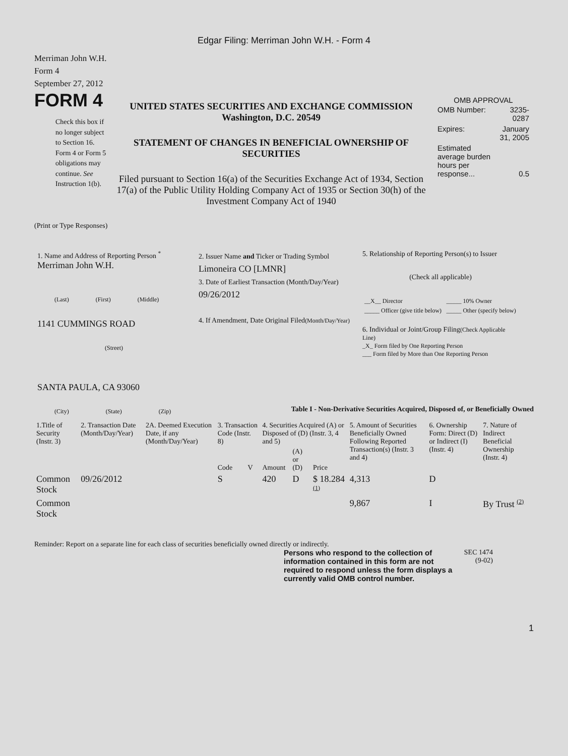Edgar Filing: Merriman John W.H. - Form 4
Merriman John W.H.
Form 4
September 27, 2012
FORM 4
Check this box if no longer subject to Section 16. Form 4 or Form 5 obligations may continue. See Instruction 1(b).
UNITED STATES SECURITIES AND EXCHANGE COMMISSION
Washington, D.C. 20549
STATEMENT OF CHANGES IN BENEFICIAL OWNERSHIP OF SECURITIES
Filed pursuant to Section 16(a) of the Securities Exchange Act of 1934, Section 17(a) of the Public Utility Holding Company Act of 1935 or Section 30(h) of the Investment Company Act of 1940
OMB APPROVAL
| OMB Number: | 3235-0287 |
| Expires: | January 31, 2005 |
| Estimated average burden hours per response... | 0.5 |
(Print or Type Responses)
1. Name and Address of Reporting Person <sup>*</sup>
Merriman John W.H.
(Last) (First) (Middle)
1141 CUMMINGS ROAD
(Street)
SANTA PAULA, CA 93060
(City) (State) (Zip)
2. Issuer Name and Ticker or Trading Symbol
Limoneira CO [LMNR]
3. Date of Earliest Transaction (Month/Day/Year)
09/26/2012
4. If Amendment, Date Original Filed(Month/Day/Year)
5. Relationship of Reporting Person(s) to Issuer
(Check all applicable)
| __X__ Director | _____ 10% Owner |
| _____ Officer (give title below) | _____ Other (specify below) |
6. Individual or Joint/Group Filing(Check Applicable Line)
_X_ Form filed by One Reporting Person
___ Form filed by More than One Reporting Person
Table I - Non-Derivative Securities Acquired, Disposed of, or Beneficially Owned
| 1.Title of Security (Instr. 3) | 2. Transaction Date (Month/Day/Year) | 2A. Deemed Execution Date, if any (Month/Day/Year) | 3. Transaction Code (Instr. 8) | | 4. Securities Acquired (A) or Disposed of (D) (Instr. 3, 4 and 5) | | | 5. Amount of Securities Beneficially Owned Following Reported Transaction(s) (Instr. 3 and 4) | 6. Ownership Form: Direct (D) or Indirect (I) (Instr. 4) | 7. Nature of Indirect Beneficial Ownership (Instr. 4) |
| --- | --- | --- | --- | --- | --- | --- | --- | --- | --- | --- |
| | | | Code | V | Amount | (A) or (D) | Price | | | |
| Common Stock | 09/26/2012 | | S | | 420 | D | $ 18.284 <sup>(1)</sup> | 4,313 | D | |
| Common Stock | | | | | | | | 9,867 | I | By Trust <sup>(2)</sup> |
Reminder: Report on a separate line for each class of securities beneficially owned directly or indirectly.
Persons who respond to the collection of information contained in this form are not required to respond unless the form displays a currently valid OMB control number.
SEC 1474 (9-02)
1